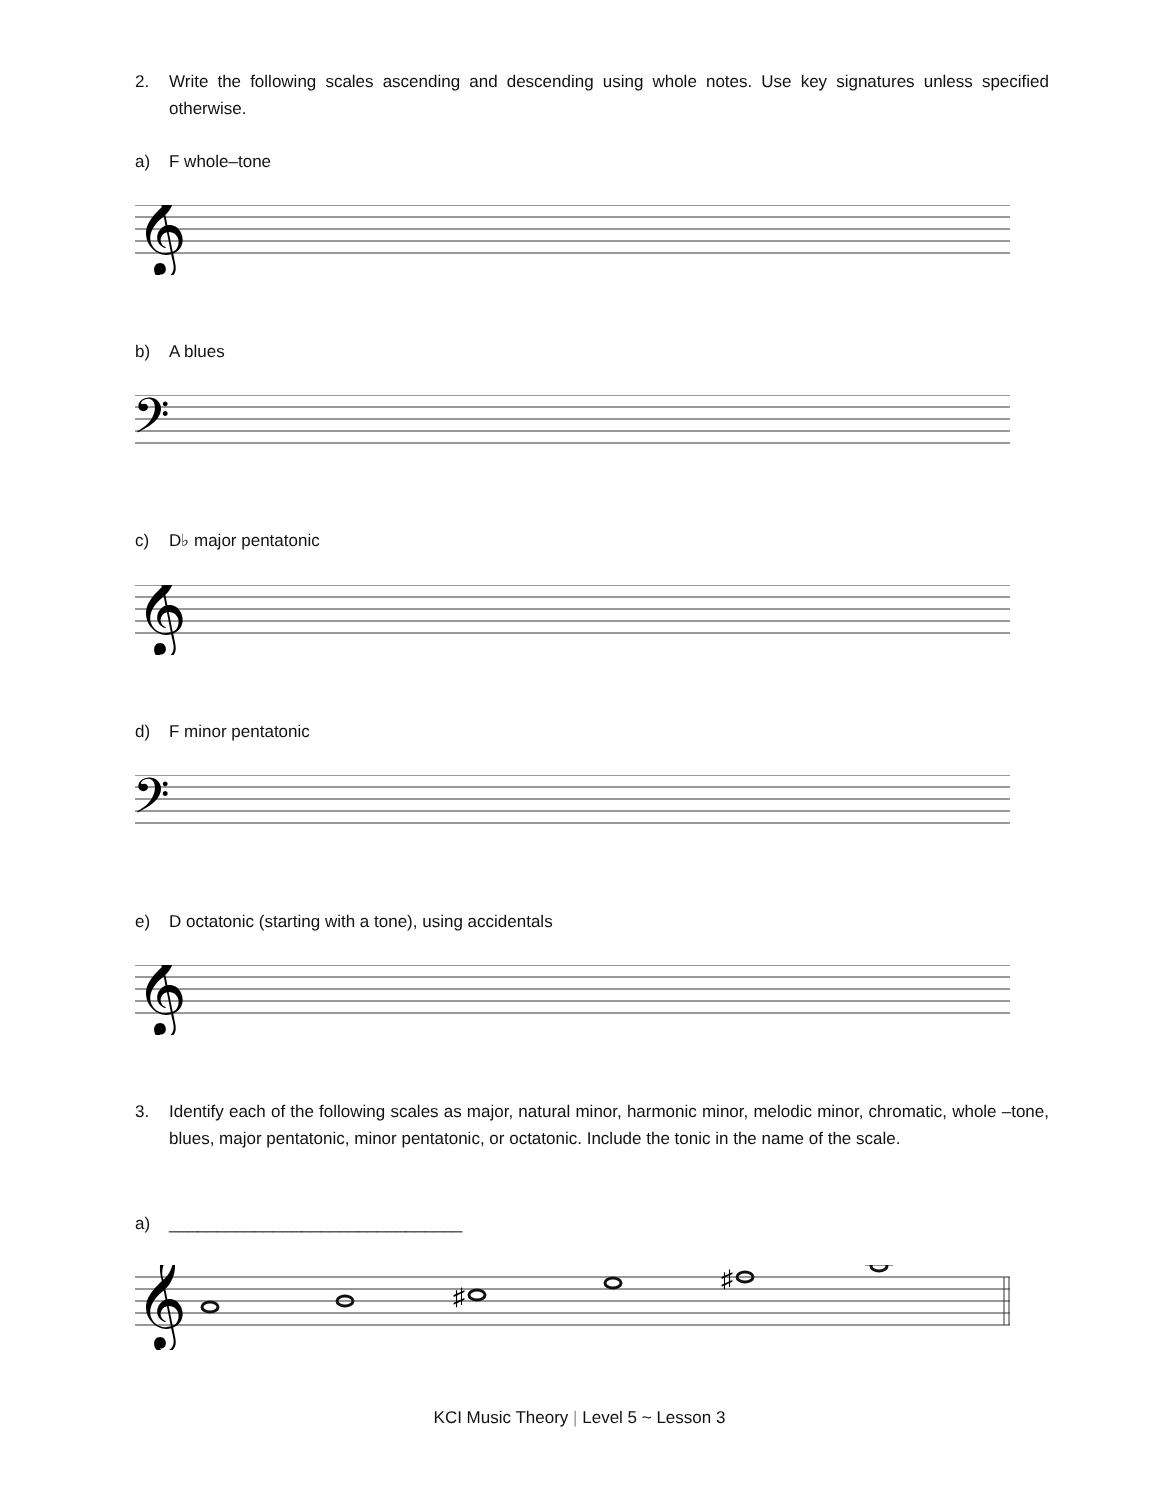2. Write the following scales ascending and descending using whole notes. Use key signatures unless specified otherwise.
a) F whole–tone
𝄞
b) A blues
𝄢
c) D♭ major pentatonic
𝄞
d) F minor pentatonic
𝄢
e) D octatonic (starting with a tone), using accidentals
𝄞
3. Identify each of the following scales as major, natural minor, harmonic minor, melodic minor, chromatic, whole –tone, blues, major pentatonic, minor pentatonic, or octatonic. Include the tonic in the name of the scale.
a) _______________________________
𝄞
♯
♯
KCI Music Theory | Level 5 ~ Lesson 3